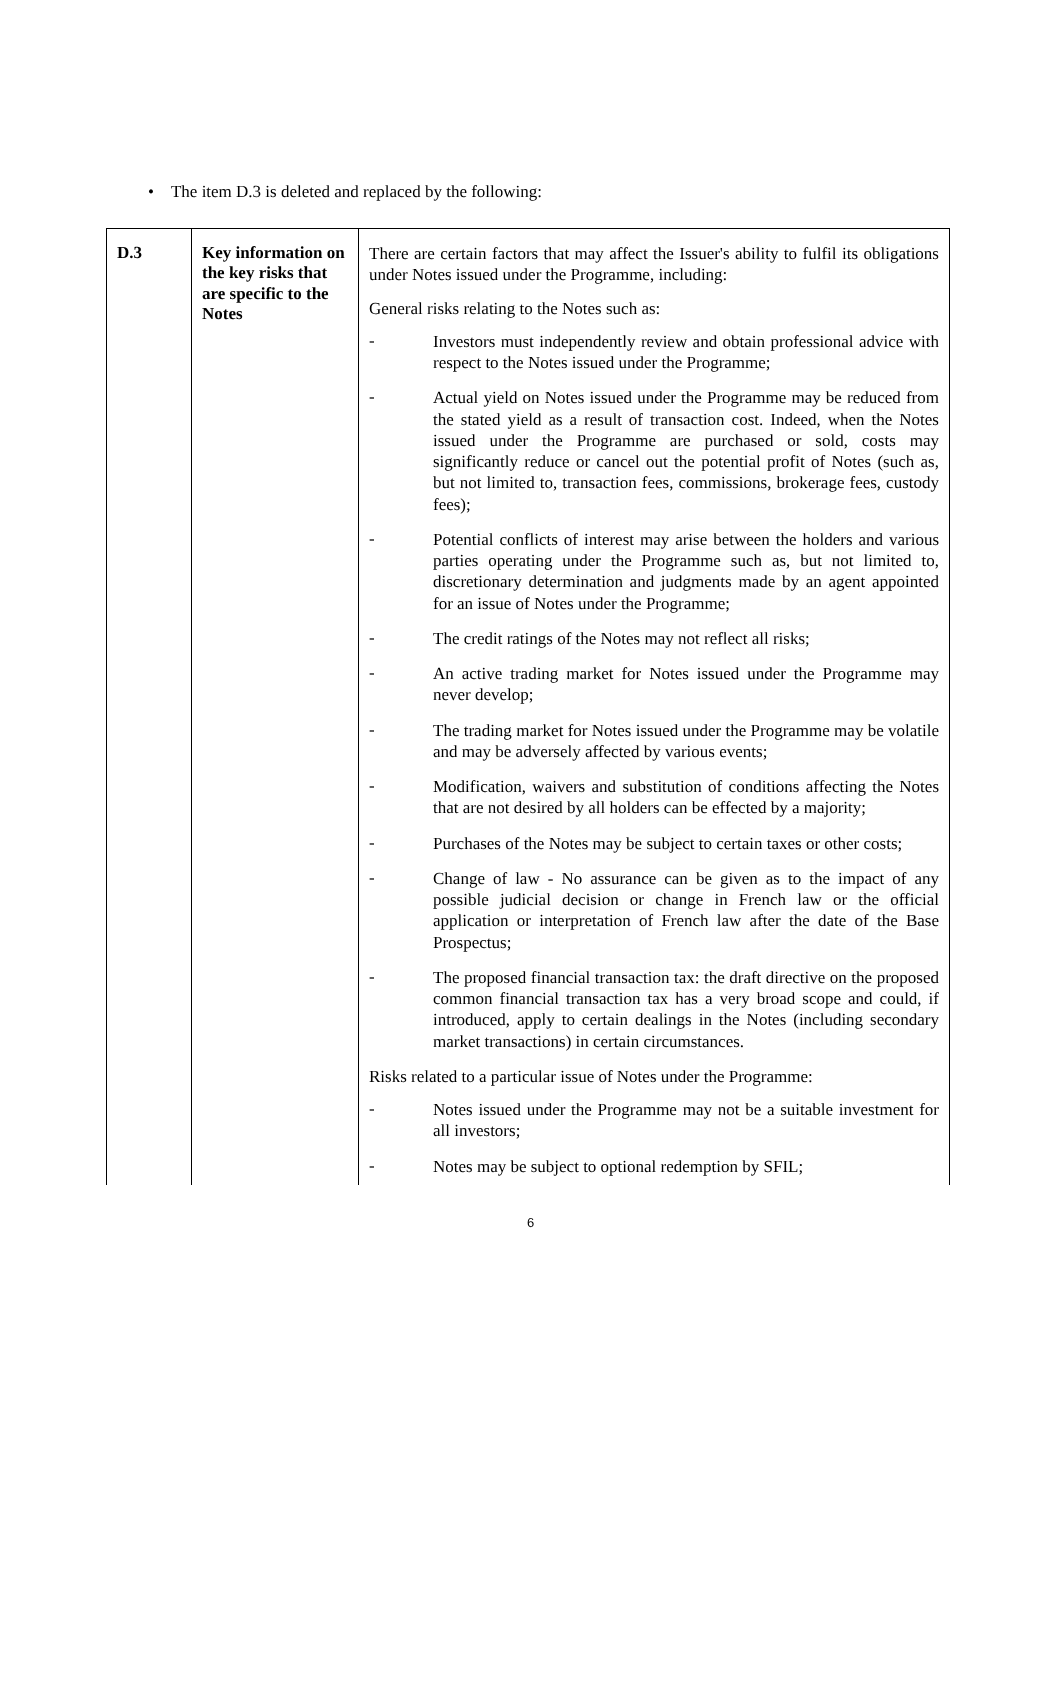• The item D.3 is deleted and replaced by the following:
| D.3 | Key information on the key risks that are specific to the Notes | There are certain factors that may affect the Issuer's ability to fulfil its obligations under Notes issued under the Programme, including: General risks relating to the Notes such as: - Investors must independently review and obtain professional advice with respect to the Notes issued under the Programme; - Actual yield on Notes issued under the Programme may be reduced from the stated yield as a result of transaction cost. Indeed, when the Notes issued under the Programme are purchased or sold, costs may significantly reduce or cancel out the potential profit of Notes (such as, but not limited to, transaction fees, commissions, brokerage fees, custody fees); - Potential conflicts of interest may arise between the holders and various parties operating under the Programme such as, but not limited to, discretionary determination and judgments made by an agent appointed for an issue of Notes under the Programme; - The credit ratings of the Notes may not reflect all risks; - An active trading market for Notes issued under the Programme may never develop; - The trading market for Notes issued under the Programme may be volatile and may be adversely affected by various events; - Modification, waivers and substitution of conditions affecting the Notes that are not desired by all holders can be effected by a majority; - Purchases of the Notes may be subject to certain taxes or other costs; - Change of law - No assurance can be given as to the impact of any possible judicial decision or change in French law or the official application or interpretation of French law after the date of the Base Prospectus; - The proposed financial transaction tax: the draft directive on the proposed common financial transaction tax has a very broad scope and could, if introduced, apply to certain dealings in the Notes (including secondary market transactions) in certain circumstances. Risks related to a particular issue of Notes under the Programme: - Notes issued under the Programme may not be a suitable investment for all investors; - Notes may be subject to optional redemption by SFIL; |
6